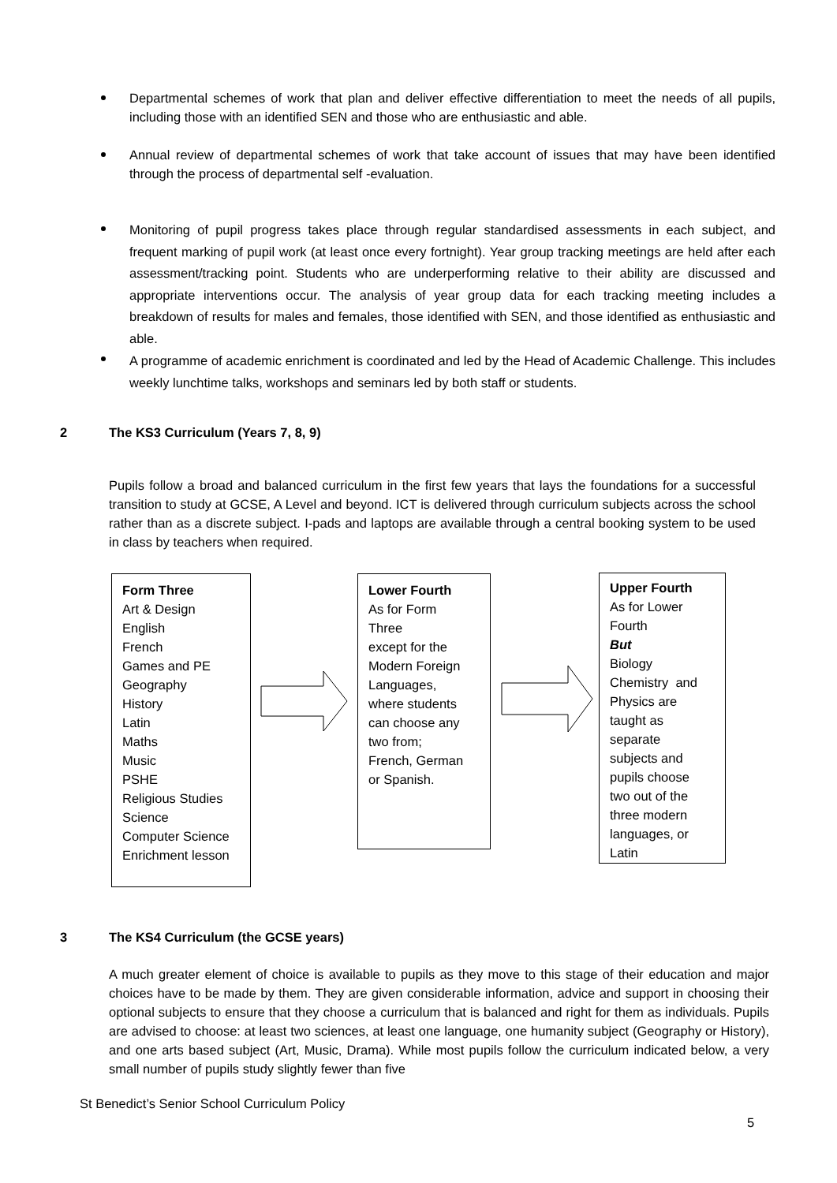Departmental schemes of work that plan and deliver effective differentiation to meet the needs of all pupils, including those with an identified SEN and those who are enthusiastic and able.
Annual review of departmental schemes of work that take account of issues that may have been identified through the process of departmental self -evaluation.
Monitoring of pupil progress takes place through regular standardised assessments in each subject, and frequent marking of pupil work (at least once every fortnight). Year group tracking meetings are held after each assessment/tracking point. Students who are underperforming relative to their ability are discussed and appropriate interventions occur. The analysis of year group data for each tracking meeting includes a breakdown of results for males and females, those identified with SEN, and those identified as enthusiastic and able.
A programme of academic enrichment is coordinated and led by the Head of Academic Challenge. This includes weekly lunchtime talks, workshops and seminars led by both staff or students.
2 The KS3 Curriculum (Years 7, 8, 9)
Pupils follow a broad and balanced curriculum in the first few years that lays the foundations for a successful transition to study at GCSE, A Level and beyond. ICT is delivered through curriculum subjects across the school rather than as a discrete subject. I-pads and laptops are available through a central booking system to be used in class by teachers when required.
Form Three
Art & Design
English
French
Games and PE
Geography
History
Latin
Maths
Music
PSHE
Religious Studies
Science
Computer Science
Enrichment lesson
Lower Fourth
As for Form
Three
except for the
Modern Foreign
Languages,
where students
can choose any
two from;
French, German
or Spanish.
Upper Fourth
As for Lower
Fourth
But
Biology
Chemistry and
Physics are
taught as
separate
subjects and
pupils choose
two out of the
three modern
languages, or
Latin
3 The KS4 Curriculum (the GCSE years)
A much greater element of choice is available to pupils as they move to this stage of their education and major choices have to be made by them. They are given considerable information, advice and support in choosing their optional subjects to ensure that they choose a curriculum that is balanced and right for them as individuals. Pupils are advised to choose: at least two sciences, at least one language, one humanity subject (Geography or History), and one arts based subject (Art, Music, Drama). While most pupils follow the curriculum indicated below, a very small number of pupils study slightly fewer than five
St Benedict’s Senior School Curriculum Policy
5